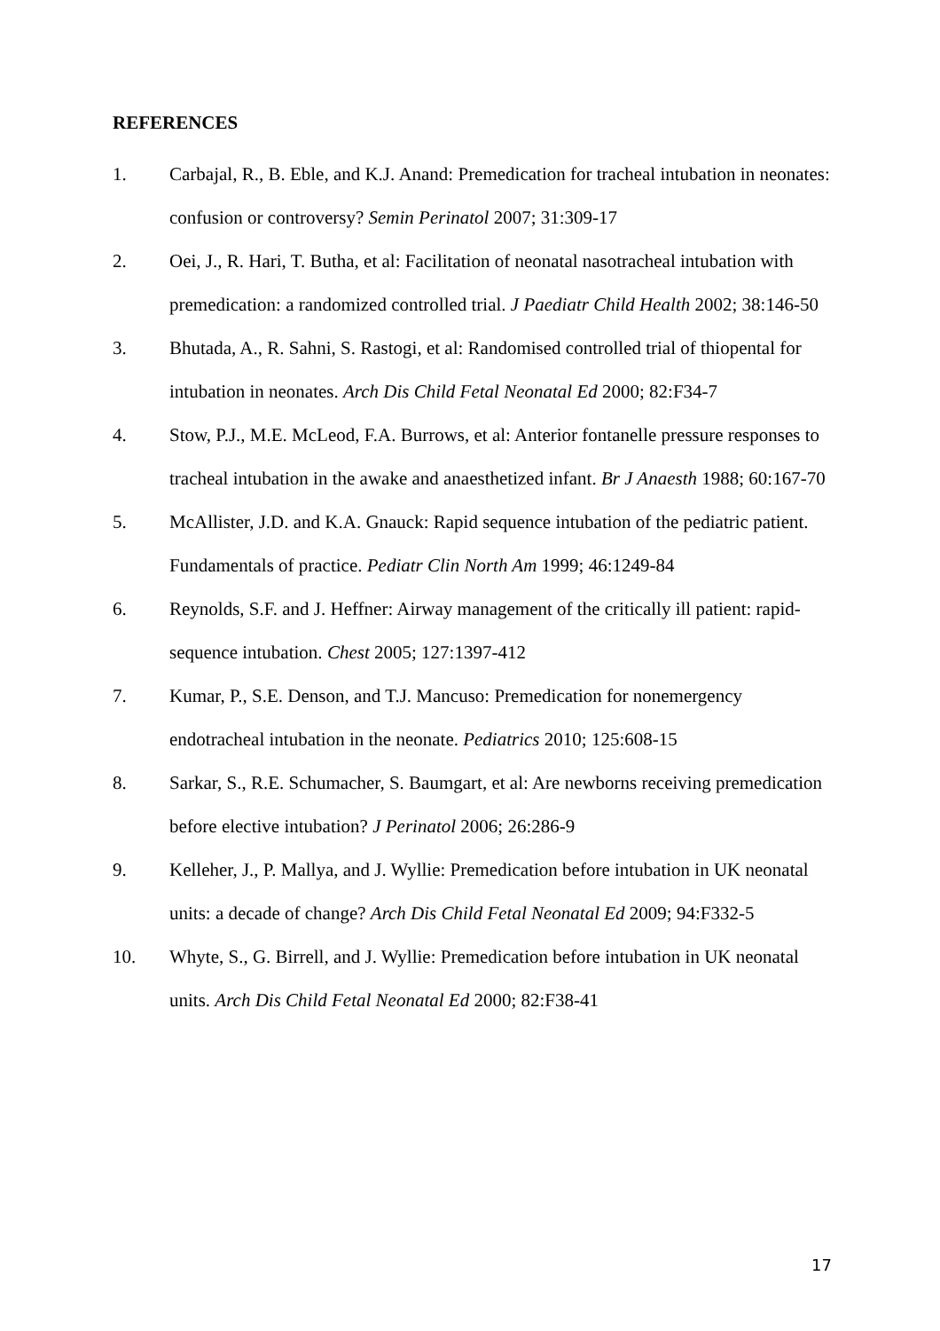REFERENCES
1. Carbajal, R., B. Eble, and K.J. Anand: Premedication for tracheal intubation in neonates: confusion or controversy? Semin Perinatol 2007; 31:309-17
2. Oei, J., R. Hari, T. Butha, et al: Facilitation of neonatal nasotracheal intubation with premedication: a randomized controlled trial. J Paediatr Child Health 2002; 38:146-50
3. Bhutada, A., R. Sahni, S. Rastogi, et al: Randomised controlled trial of thiopental for intubation in neonates. Arch Dis Child Fetal Neonatal Ed 2000; 82:F34-7
4. Stow, P.J., M.E. McLeod, F.A. Burrows, et al: Anterior fontanelle pressure responses to tracheal intubation in the awake and anaesthetized infant. Br J Anaesth 1988; 60:167-70
5. McAllister, J.D. and K.A. Gnauck: Rapid sequence intubation of the pediatric patient. Fundamentals of practice. Pediatr Clin North Am 1999; 46:1249-84
6. Reynolds, S.F. and J. Heffner: Airway management of the critically ill patient: rapid-sequence intubation. Chest 2005; 127:1397-412
7. Kumar, P., S.E. Denson, and T.J. Mancuso: Premedication for nonemergency endotracheal intubation in the neonate. Pediatrics 2010; 125:608-15
8. Sarkar, S., R.E. Schumacher, S. Baumgart, et al: Are newborns receiving premedication before elective intubation? J Perinatol 2006; 26:286-9
9. Kelleher, J., P. Mallya, and J. Wyllie: Premedication before intubation in UK neonatal units: a decade of change? Arch Dis Child Fetal Neonatal Ed 2009; 94:F332-5
10. Whyte, S., G. Birrell, and J. Wyllie: Premedication before intubation in UK neonatal units. Arch Dis Child Fetal Neonatal Ed 2000; 82:F38-41
17